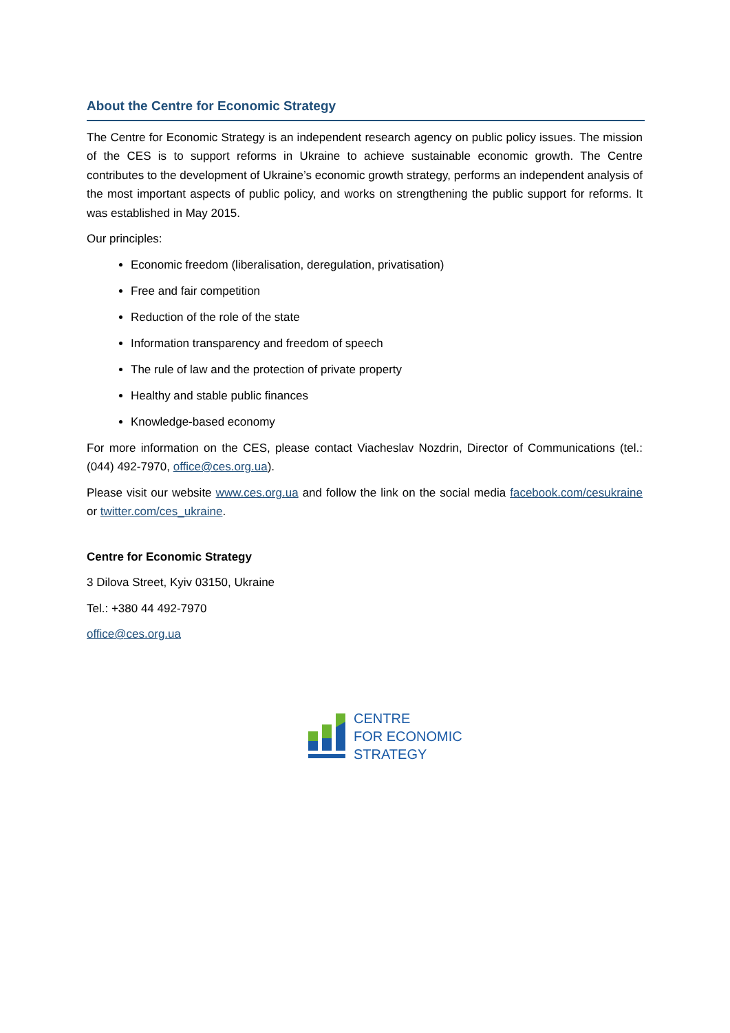About the Centre for Economic Strategy
The Centre for Economic Strategy is an independent research agency on public policy issues. The mission of the CES is to support reforms in Ukraine to achieve sustainable economic growth. The Centre contributes to the development of Ukraine’s economic growth strategy, performs an independent analysis of the most important aspects of public policy, and works on strengthening the public support for reforms. It was established in May 2015.
Our principles:
Economic freedom (liberalisation, deregulation, privatisation)
Free and fair competition
Reduction of the role of the state
Information transparency and freedom of speech
The rule of law and the protection of private property
Healthy and stable public finances
Knowledge-based economy
For more information on the CES, please contact Viacheslav Nozdrin, Director of Communications (tel.: (044) 492-7970, office@ces.org.ua).
Please visit our website www.ces.org.ua and follow the link on the social media facebook.com/cesukraine or twitter.com/ces_ukraine.
Centre for Economic Strategy
3 Dilova Street, Kyiv 03150, Ukraine
Tel.: +380 44 492-7970
office@ces.org.ua
CENTRE
FOR ECONOMIC
STRATEGY